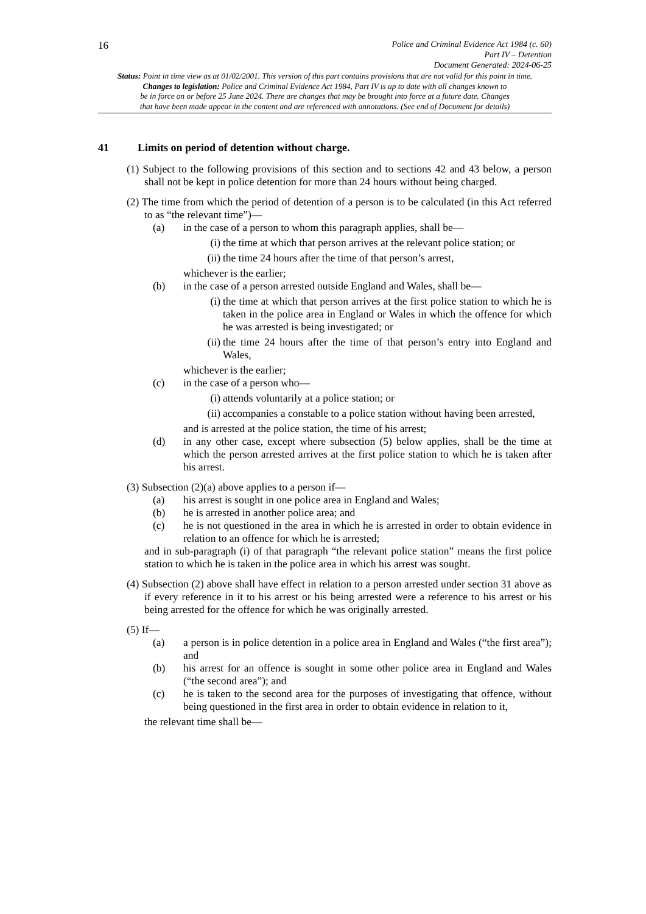16
Police and Criminal Evidence Act 1984 (c. 60)
Part IV – Detention
Document Generated: 2024-06-25
Status: Point in time view as at 01/02/2001. This version of this part contains provisions that are not valid for this point in time.
Changes to legislation: Police and Criminal Evidence Act 1984, Part IV is up to date with all changes known to
be in force on or before 25 June 2024. There are changes that may be brought into force at a future date. Changes
that have been made appear in the content and are referenced with annotations. (See end of Document for details)
41 Limits on period of detention without charge.
(1) Subject to the following provisions of this section and to sections 42 and 43 below, a person shall not be kept in police detention for more than 24 hours without being charged.
(2) The time from which the period of detention of a person is to be calculated (in this Act referred to as “the relevant time”)—
(a) in the case of a person to whom this paragraph applies, shall be—
(i) the time at which that person arrives at the relevant police station; or
(ii) the time 24 hours after the time of that person’s arrest,
whichever is the earlier;
(b) in the case of a person arrested outside England and Wales, shall be—
(i) the time at which that person arrives at the first police station to which he is taken in the police area in England or Wales in which the offence for which he was arrested is being investigated; or
(ii) the time 24 hours after the time of that person’s entry into England and Wales,
whichever is the earlier;
(c) in the case of a person who—
(i) attends voluntarily at a police station; or
(ii) accompanies a constable to a police station without having been arrested,
and is arrested at the police station, the time of his arrest;
(d) in any other case, except where subsection (5) below applies, shall be the time at which the person arrested arrives at the first police station to which he is taken after his arrest.
(3) Subsection (2)(a) above applies to a person if—
(a) his arrest is sought in one police area in England and Wales;
(b) he is arrested in another police area; and
(c) he is not questioned in the area in which he is arrested in order to obtain evidence in relation to an offence for which he is arrested;
and in sub-paragraph (i) of that paragraph “the relevant police station” means the first police station to which he is taken in the police area in which his arrest was sought.
(4) Subsection (2) above shall have effect in relation to a person arrested under section 31 above as if every reference in it to his arrest or his being arrested were a reference to his arrest or his being arrested for the offence for which he was originally arrested.
(5) If—
(a) a person is in police detention in a police area in England and Wales (“the first area”); and
(b) his arrest for an offence is sought in some other police area in England and Wales (“the second area”); and
(c) he is taken to the second area for the purposes of investigating that offence, without being questioned in the first area in order to obtain evidence in relation to it,
the relevant time shall be—